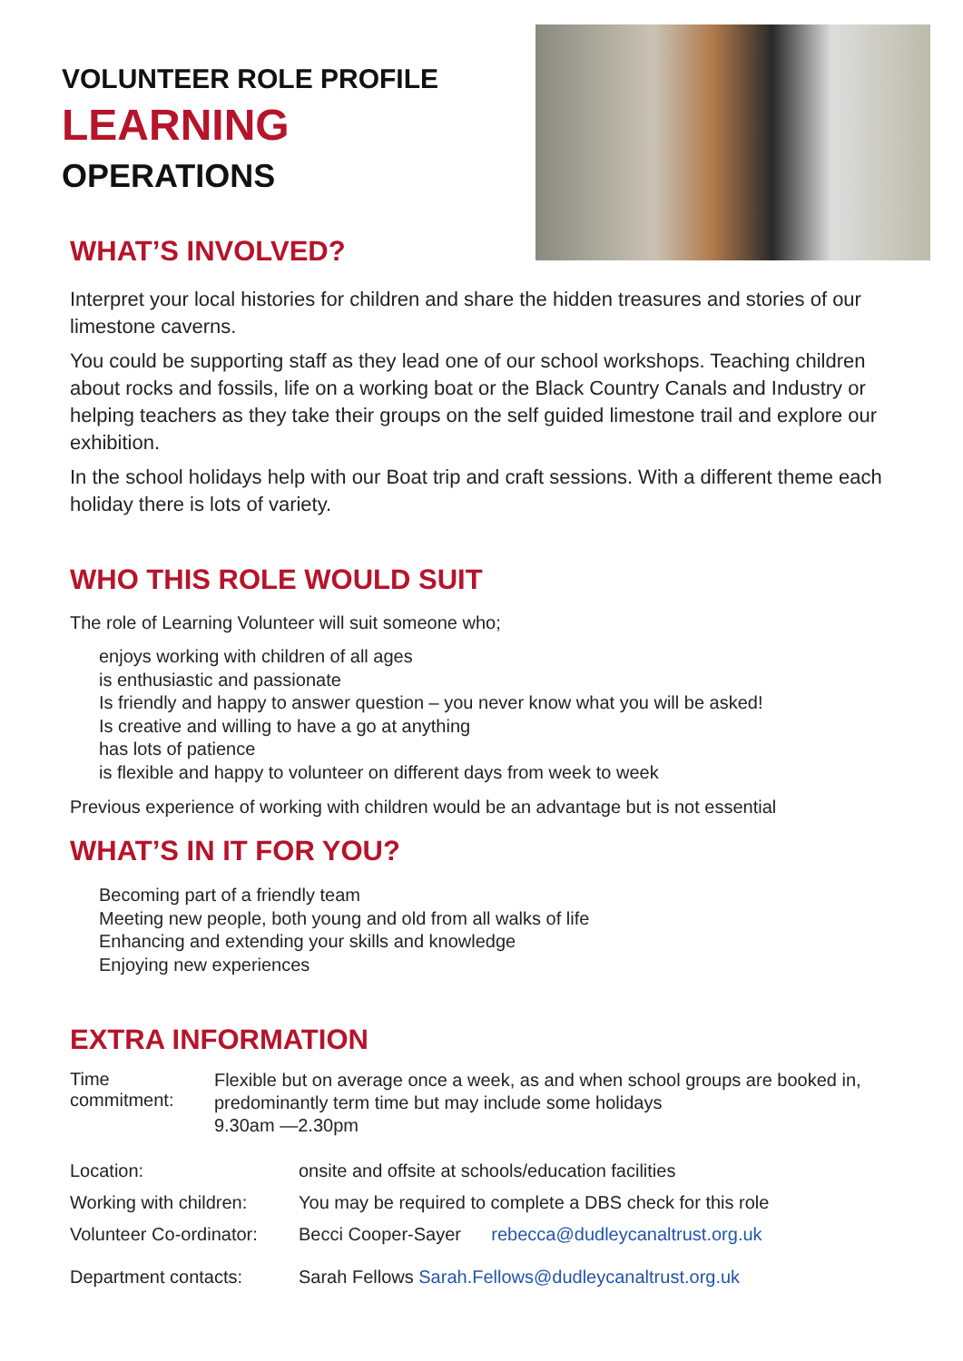VOLUNTEER ROLE PROFILE
LEARNING
OPERATIONS
WHAT’S INVOLVED?
Interpret your local histories for children and share the hidden treasures and stories of our limestone caverns.
You could be supporting staff as they lead one of our school workshops. Teaching children about rocks and fossils, life on a working boat or the Black Country Canals and Industry or helping teachers as they take their groups on the self guided limestone trail and explore our exhibition.
In the school holidays help with our Boat trip and craft sessions. With a different theme each holiday there is lots of variety.
WHO THIS ROLE WOULD SUIT
The role of Learning Volunteer will suit someone who;
enjoys working with children of all ages
is enthusiastic and passionate
Is friendly and happy to answer question – you never know what you will be asked!
Is creative and willing to have a go at anything
has lots of patience
is flexible and happy to volunteer on different days from week to week
Previous experience of working with children would be an advantage but is not essential
WHAT’S IN IT FOR YOU?
Becoming part of a friendly team
Meeting new people, both young and old from all walks of life
Enhancing and extending your skills and knowledge
Enjoying new experiences
EXTRA INFORMATION
Time commitment:
Flexible but on average once a week, as and when school groups are booked in, predominantly term time but may include some holidays
9.30am —2.30pm
Location: onsite and offsite at schools/education facilities
Working with children:
You may be required to complete a DBS check for this role
Volunteer Co-ordinator:
Becci Cooper-Sayer rebecca@dudleycanaltrust.org.uk
Department contacts: Sarah Fellows Sarah.Fellows@dudleycanaltrust.org.uk